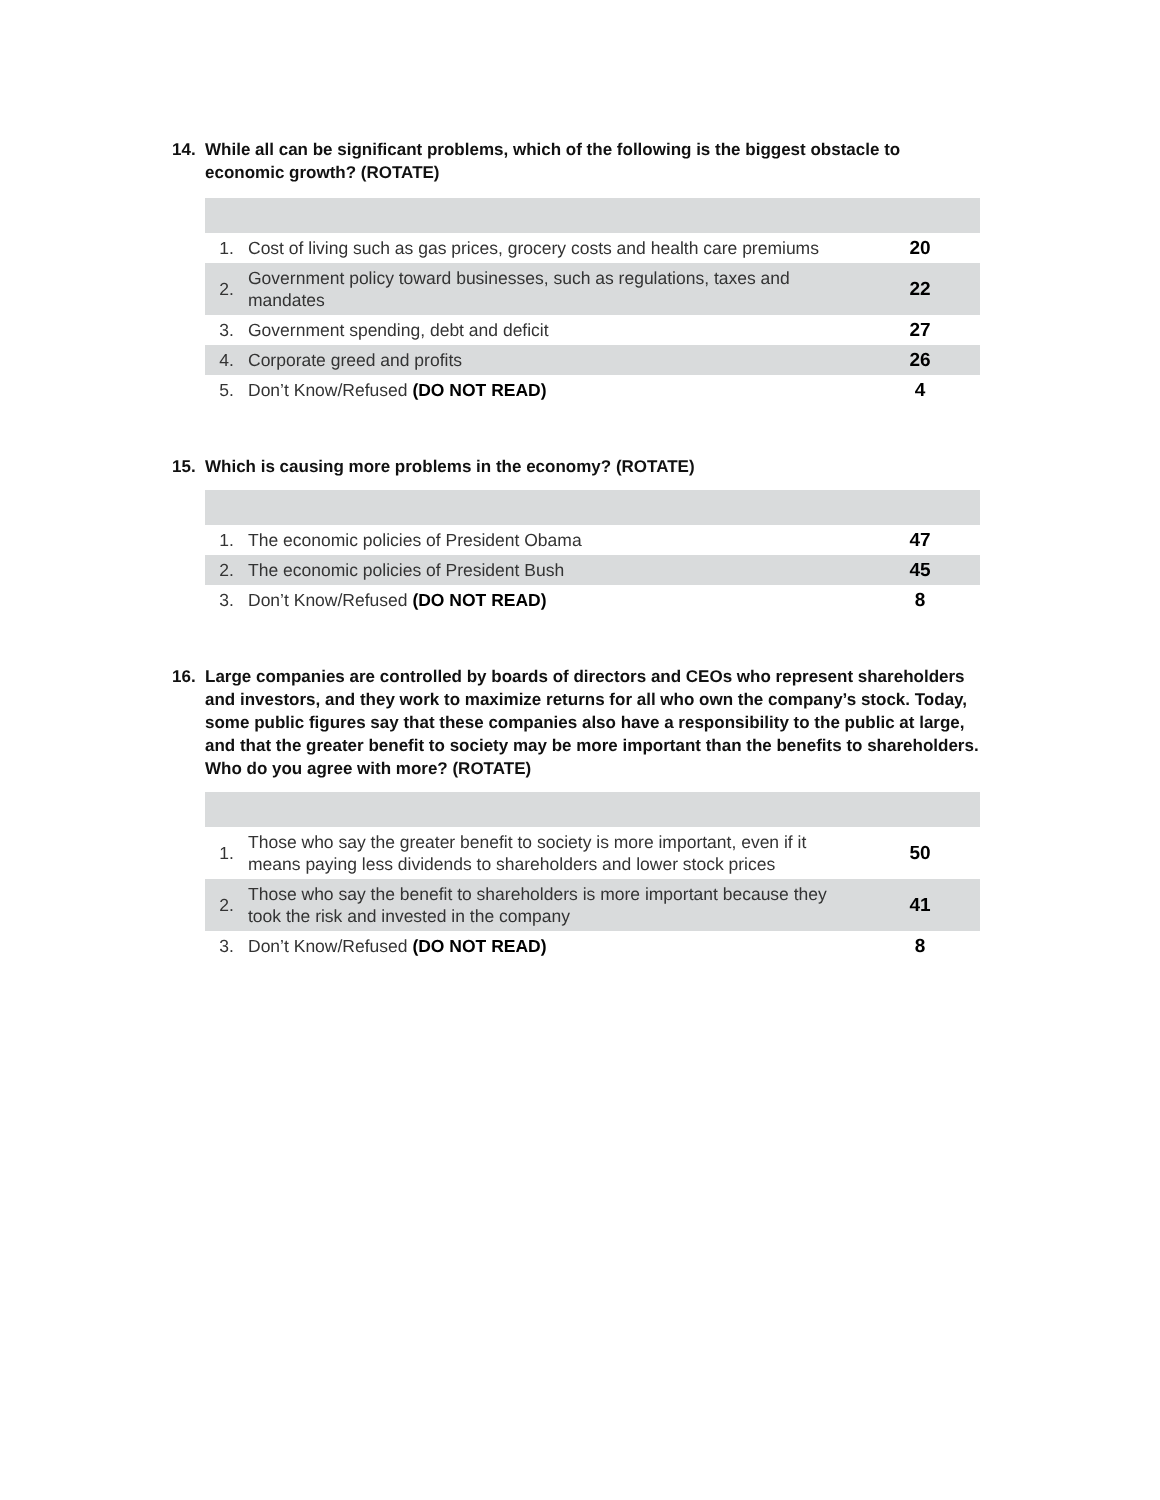14. While all can be significant problems, which of the following is the biggest obstacle to economic growth? (ROTATE)
| 1. | Cost of living such as gas prices, grocery costs and health care premiums | 20 |
| 2. | Government policy toward businesses, such as regulations, taxes and mandates | 22 |
| 3. | Government spending, debt and deficit | 27 |
| 4. | Corporate greed and profits | 26 |
| 5. | Don’t Know/Refused (DO NOT READ) | 4 |
15. Which is causing more problems in the economy? (ROTATE)
| 1. | The economic policies of President Obama | 47 |
| 2. | The economic policies of President Bush | 45 |
| 3. | Don’t Know/Refused (DO NOT READ) | 8 |
16. Large companies are controlled by boards of directors and CEOs who represent shareholders and investors, and they work to maximize returns for all who own the company’s stock. Today, some public figures say that these companies also have a responsibility to the public at large, and that the greater benefit to society may be more important than the benefits to shareholders. Who do you agree with more? (ROTATE)
| 1. | Those who say the greater benefit to society is more important, even if it means paying less dividends to shareholders and lower stock prices | 50 |
| 2. | Those who say the benefit to shareholders is more important because they took the risk and invested in the company | 41 |
| 3. | Don’t Know/Refused (DO NOT READ) | 8 |